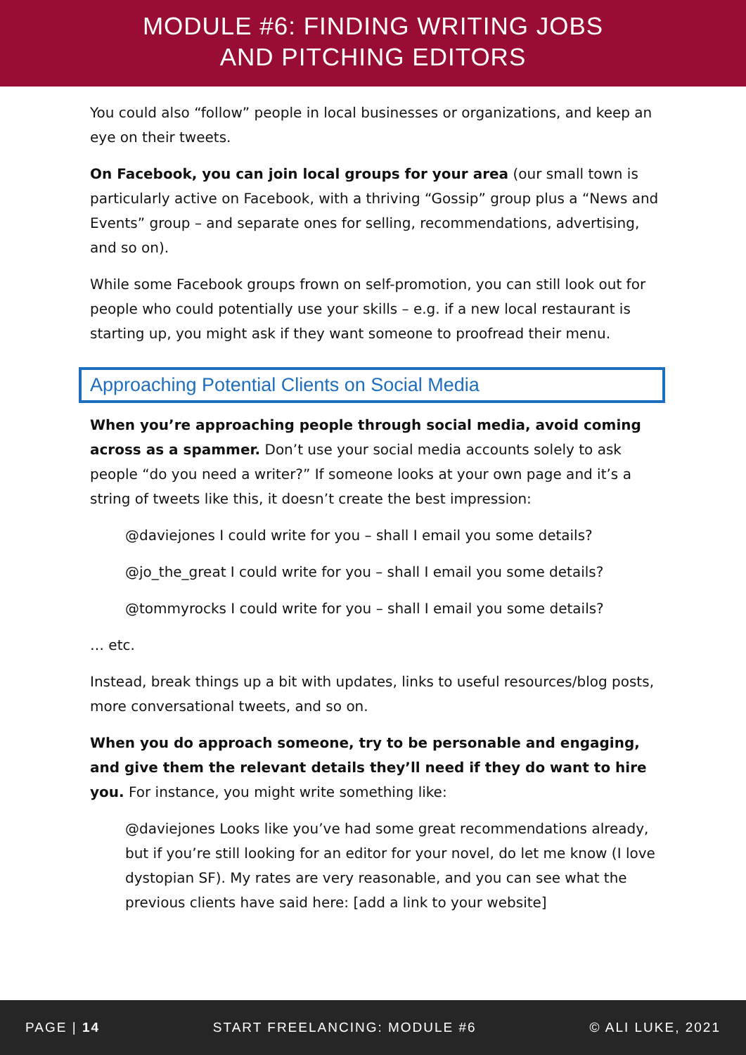MODULE #6: FINDING WRITING JOBS
AND PITCHING EDITORS
You could also “follow” people in local businesses or organizations, and keep an eye on their tweets.
On Facebook, you can join local groups for your area (our small town is particularly active on Facebook, with a thriving “Gossip” group plus a “News and Events” group – and separate ones for selling, recommendations, advertising, and so on).
While some Facebook groups frown on self-promotion, you can still look out for people who could potentially use your skills – e.g. if a new local restaurant is starting up, you might ask if they want someone to proofread their menu.
Approaching Potential Clients on Social Media
When you’re approaching people through social media, avoid coming across as a spammer. Don’t use your social media accounts solely to ask people “do you need a writer?” If someone looks at your own page and it’s a string of tweets like this, it doesn’t create the best impression:
@daviejones I could write for you – shall I email you some details?
@jo_the_great I could write for you – shall I email you some details?
@tommyrocks I could write for you – shall I email you some details?
… etc.
Instead, break things up a bit with updates, links to useful resources/blog posts, more conversational tweets, and so on.
When you do approach someone, try to be personable and engaging, and give them the relevant details they’ll need if they do want to hire you. For instance, you might write something like:
@daviejones Looks like you’ve had some great recommendations already, but if you’re still looking for an editor for your novel, do let me know (I love dystopian SF). My rates are very reasonable, and you can see what the previous clients have said here: [add a link to your website]
PAGE | 14 START FREELANCING: MODULE #6 © ALI LUKE, 2021